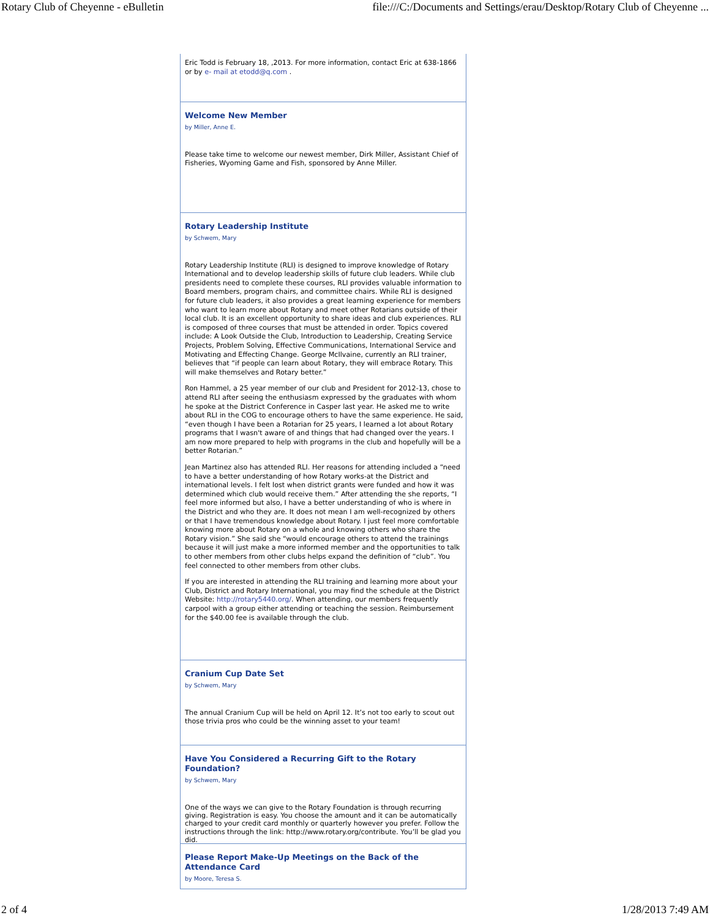Rotary Club of Cheyenne - eBulletin file:///C:/Documents and Settings/erau/Desktop/Rotary Club of Cheyenne ...
Eric Todd is February 18, ,2013. For more information, contact Eric at 638-1866 or by e- mail at etodd@q.com .
Welcome New Member
by Miller, Anne E.
Please take time to welcome our newest member, Dirk Miller, Assistant Chief of Fisheries, Wyoming Game and Fish, sponsored by Anne Miller.
Rotary Leadership Institute
by Schwem, Mary
Rotary Leadership Institute (RLI) is designed to improve knowledge of Rotary International and to develop leadership skills of future club leaders. While club presidents need to complete these courses, RLI provides valuable information to Board members, program chairs, and committee chairs. While RLI is designed for future club leaders, it also provides a great learning experience for members who want to learn more about Rotary and meet other Rotarians outside of their local club. It is an excellent opportunity to share ideas and club experiences. RLI is composed of three courses that must be attended in order. Topics covered include: A Look Outside the Club, Introduction to Leadership, Creating Service Projects, Problem Solving, Effective Communications, International Service and Motivating and Effecting Change. George McIlvaine, currently an RLI trainer, believes that “if people can learn about Rotary, they will embrace Rotary. This will make themselves and Rotary better.”
Ron Hammel, a 25 year member of our club and President for 2012-13, chose to attend RLI after seeing the enthusiasm expressed by the graduates with whom he spoke at the District Conference in Casper last year. He asked me to write about RLI in the COG to encourage others to have the same experience. He said, “even though I have been a Rotarian for 25 years, I learned a lot about Rotary programs that I wasn't aware of and things that had changed over the years. I am now more prepared to help with programs in the club and hopefully will be a better Rotarian.”
Jean Martinez also has attended RLI. Her reasons for attending included a “need to have a better understanding of how Rotary works-at the District and international levels. I felt lost when district grants were funded and how it was determined which club would receive them.” After attending the she reports, “I feel more informed but also, I have a better understanding of who is where in the District and who they are. It does not mean I am well-recognized by others or that I have tremendous knowledge about Rotary. I just feel more comfortable knowing more about Rotary on a whole and knowing others who share the Rotary vision.” She said she “would encourage others to attend the trainings because it will just make a more informed member and the opportunities to talk to other members from other clubs helps expand the definition of “club”. You feel connected to other members from other clubs.
If you are interested in attending the RLI training and learning more about your Club, District and Rotary International, you may find the schedule at the District Website: http://rotary5440.org/. When attending, our members frequently carpool with a group either attending or teaching the session. Reimbursement for the $40.00 fee is available through the club.
Cranium Cup Date Set
by Schwem, Mary
The annual Cranium Cup will be held on April 12. It’s not too early to scout out those trivia pros who could be the winning asset to your team!
Have You Considered a Recurring Gift to the Rotary Foundation?
by Schwem, Mary
One of the ways we can give to the Rotary Foundation is through recurring giving. Registration is easy. You choose the amount and it can be automatically charged to your credit card monthly or quarterly however you prefer. Follow the instructions through the link: http://www.rotary.org/contribute. You’ll be glad you did.
Please Report Make-Up Meetings on the Back of the Attendance Card
by Moore, Teresa S.
2 of 4 1/28/2013 7:49 AM